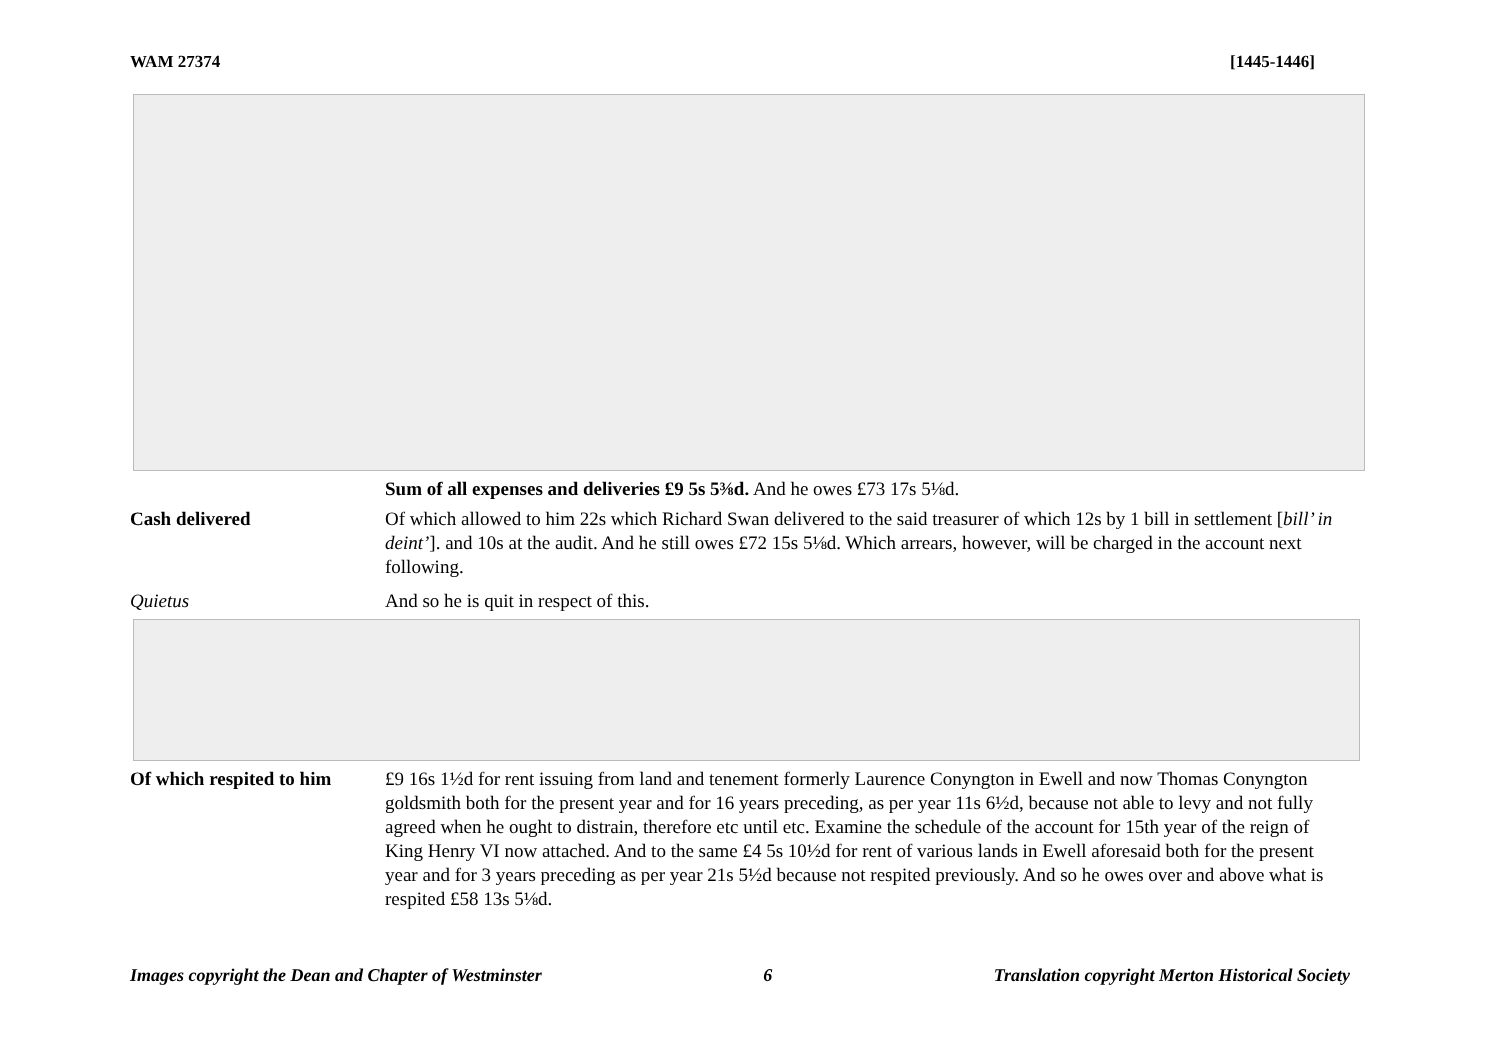WAM 27374 [1445-1446]
Sum of all expenses and deliveries £9 5s 5⅜d. And he owes £73 17s 5⅛d.
Cash delivered Of which allowed to him 22s which Richard Swan delivered to the said treasurer of which 12s by 1 bill in settlement [bill’ in deint’]. and 10s at the audit. And he still owes £72 15s 5⅛d. Which arrears, however, will be charged in the account next following.
Quietus And so he is quit in respect of this.
Of which respited to him
£9 16s 1½d for rent issuing from land and tenement formerly Laurence Conyngton in Ewell and now Thomas Conyngton goldsmith both for the present year and for 16 years preceding, as per year 11s 6½d, because not able to levy and not fully agreed when he ought to distrain, therefore etc until etc. Examine the schedule of the account for 15th year of the reign of King Henry VI now attached. And to the same £4 5s 10½d for rent of various lands in Ewell aforesaid both for the present year and for 3 years preceding as per year 21s 5½d because not respited previously. And so he owes over and above what is respited £58 13s 5⅛d.
Images copyright the Dean and Chapter of Westminster 6 Translation copyright Merton Historical Society